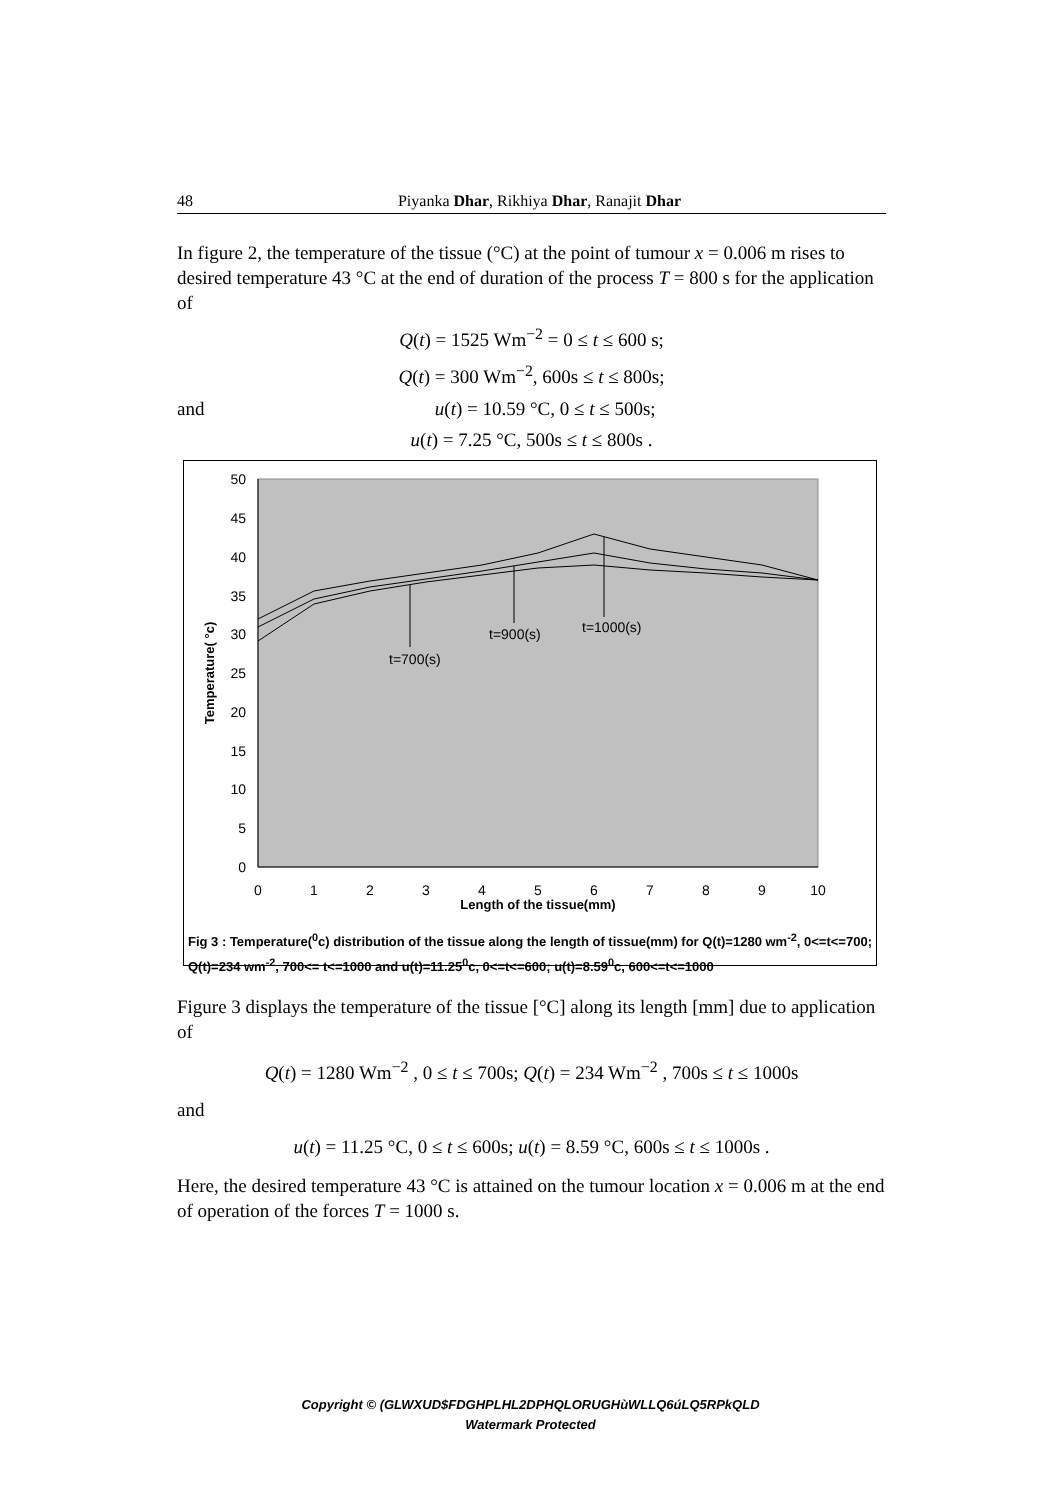48 Piyanka Dhar, Rikhiya Dhar, Ranajit Dhar
In figure 2, the temperature of the tissue (°C) at the point of tumour x = 0.006 m rises to desired temperature 43 °C at the end of duration of the process T = 800 s for the application of
Q(t) = 1525 Wm<sup>−2</sup> = 0 ≤ t ≤ 600 s;
Q(t) = 300 Wm<sup>−2</sup>, 600s ≤ t ≤ 800s;
and u(t) = 10.59 °C, 0 ≤ t ≤ 500s;
u(t) = 7.25 °C, 500s ≤ t ≤ 800s .
50
45
40
35
30
25
20
15
10
5
0
0
1
2
3
4
5
6
7
8
9
10
Length of the tissue(mm)
Temperature( °c)
t=700(s)
t=900(s)
t=1000(s)
Fig 3 : Temperature(<sup>0</sup>c) distribution of the tissue along the length of tissue(mm) for Q(t)=1280 wm<sup>-2</sup>, 0<=t<=700; Q(t)=234 wm<sup>-2</sup>, 700<= t<=1000 and u(t)=11.25<sup>0</sup>c, 0<=t<=600; u(t)=8.59<sup>0</sup>c, 600<=t<=1000
Figure 3 displays the temperature of the tissue [°C] along its length [mm] due to application of
Q(t) = 1280 Wm<sup>−2</sup> , 0 ≤ t ≤ 700s; Q(t) = 234 Wm<sup>−2</sup> , 700s ≤ t ≤ 1000s
and
u(t) = 11.25 °C, 0 ≤ t ≤ 600s; u(t) = 8.59 °C, 600s ≤ t ≤ 1000s .
Here, the desired temperature 43 °C is attained on the tumour location x = 0.006 m at the end of operation of the forces T = 1000 s.
Copyright © (GLWXUD$FDGHPLHL2DPHQLORUGHùWLLQ6úLQ5RPkQLD
Watermark Protected